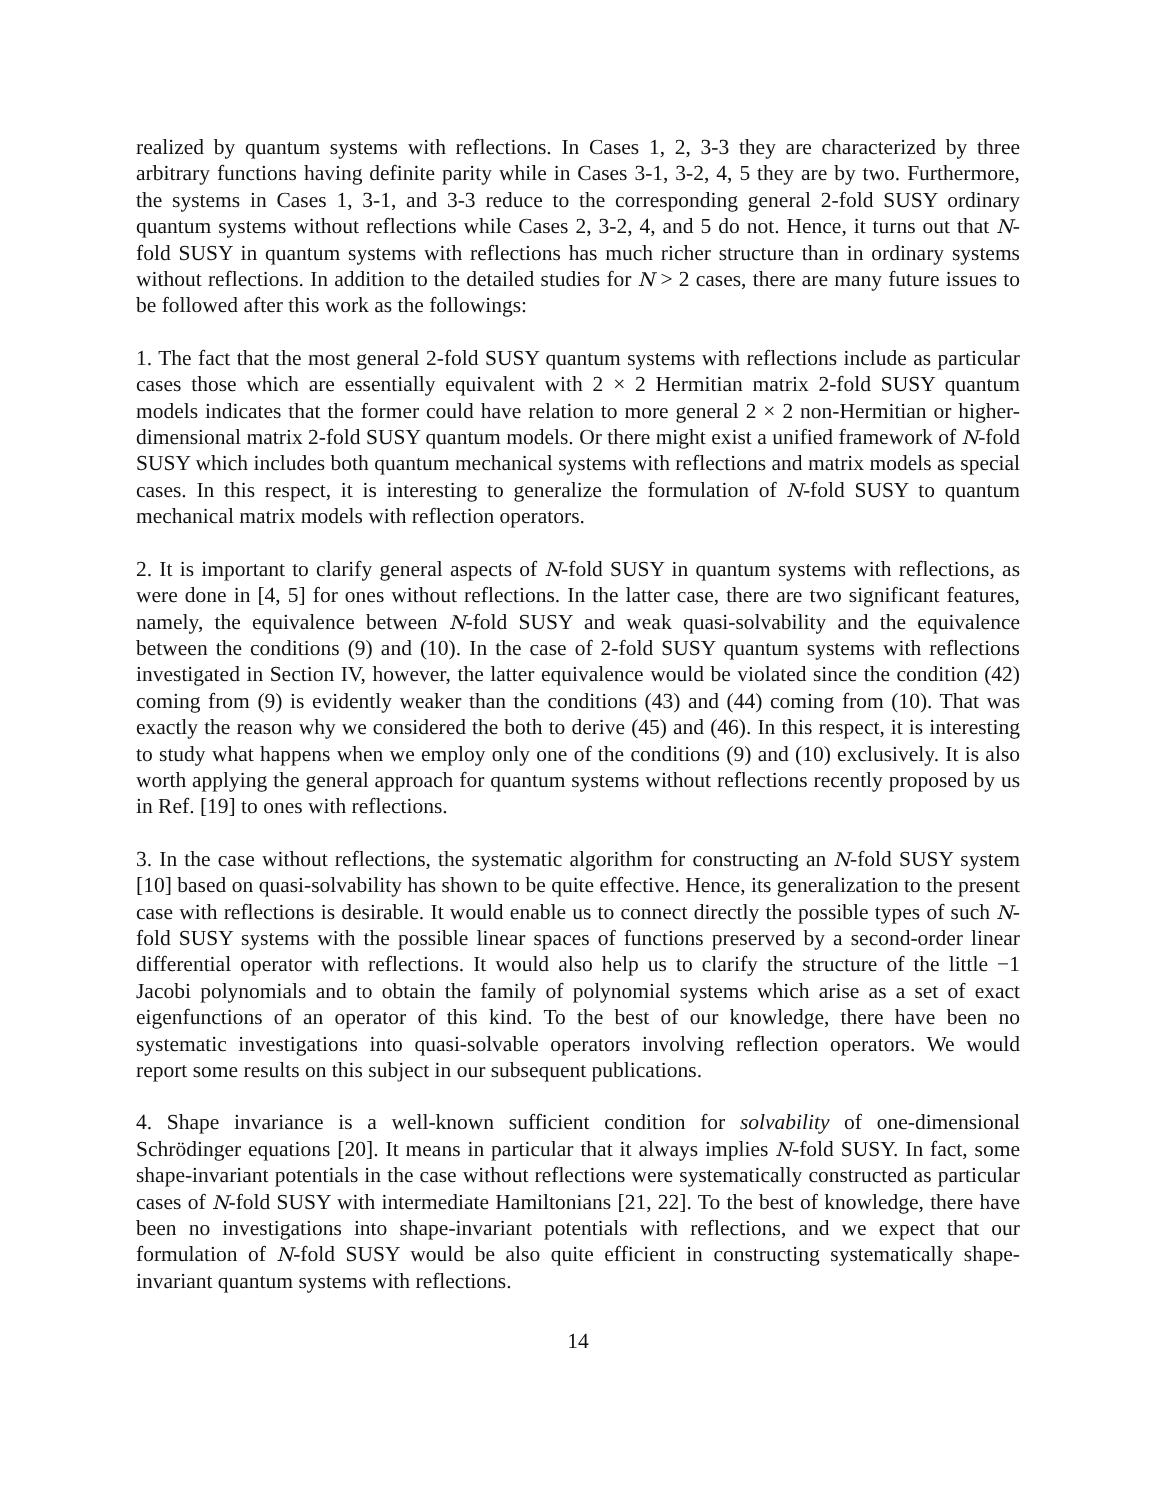realized by quantum systems with reflections. In Cases 1, 2, 3-3 they are characterized by three arbitrary functions having definite parity while in Cases 3-1, 3-2, 4, 5 they are by two. Furthermore, the systems in Cases 1, 3-1, and 3-3 reduce to the corresponding general 2-fold SUSY ordinary quantum systems without reflections while Cases 2, 3-2, 4, and 5 do not. Hence, it turns out that N-fold SUSY in quantum systems with reflections has much richer structure than in ordinary systems without reflections. In addition to the detailed studies for N > 2 cases, there are many future issues to be followed after this work as the followings:
1. The fact that the most general 2-fold SUSY quantum systems with reflections include as particular cases those which are essentially equivalent with 2 × 2 Hermitian matrix 2-fold SUSY quantum models indicates that the former could have relation to more general 2 × 2 non-Hermitian or higher-dimensional matrix 2-fold SUSY quantum models. Or there might exist a unified framework of N-fold SUSY which includes both quantum mechanical systems with reflections and matrix models as special cases. In this respect, it is interesting to generalize the formulation of N-fold SUSY to quantum mechanical matrix models with reflection operators.
2. It is important to clarify general aspects of N-fold SUSY in quantum systems with reflections, as were done in [4, 5] for ones without reflections. In the latter case, there are two significant features, namely, the equivalence between N-fold SUSY and weak quasi-solvability and the equivalence between the conditions (9) and (10). In the case of 2-fold SUSY quantum systems with reflections investigated in Section IV, however, the latter equivalence would be violated since the condition (42) coming from (9) is evidently weaker than the conditions (43) and (44) coming from (10). That was exactly the reason why we considered the both to derive (45) and (46). In this respect, it is interesting to study what happens when we employ only one of the conditions (9) and (10) exclusively. It is also worth applying the general approach for quantum systems without reflections recently proposed by us in Ref. [19] to ones with reflections.
3. In the case without reflections, the systematic algorithm for constructing an N-fold SUSY system [10] based on quasi-solvability has shown to be quite effective. Hence, its generalization to the present case with reflections is desirable. It would enable us to connect directly the possible types of such N-fold SUSY systems with the possible linear spaces of functions preserved by a second-order linear differential operator with reflections. It would also help us to clarify the structure of the little −1 Jacobi polynomials and to obtain the family of polynomial systems which arise as a set of exact eigenfunctions of an operator of this kind. To the best of our knowledge, there have been no systematic investigations into quasi-solvable operators involving reflection operators. We would report some results on this subject in our subsequent publications.
4. Shape invariance is a well-known sufficient condition for solvability of one-dimensional Schrödinger equations [20]. It means in particular that it always implies N-fold SUSY. In fact, some shape-invariant potentials in the case without reflections were systematically constructed as particular cases of N-fold SUSY with intermediate Hamiltonians [21, 22]. To the best of knowledge, there have been no investigations into shape-invariant potentials with reflections, and we expect that our formulation of N-fold SUSY would be also quite efficient in constructing systematically shape-invariant quantum systems with reflections.
14